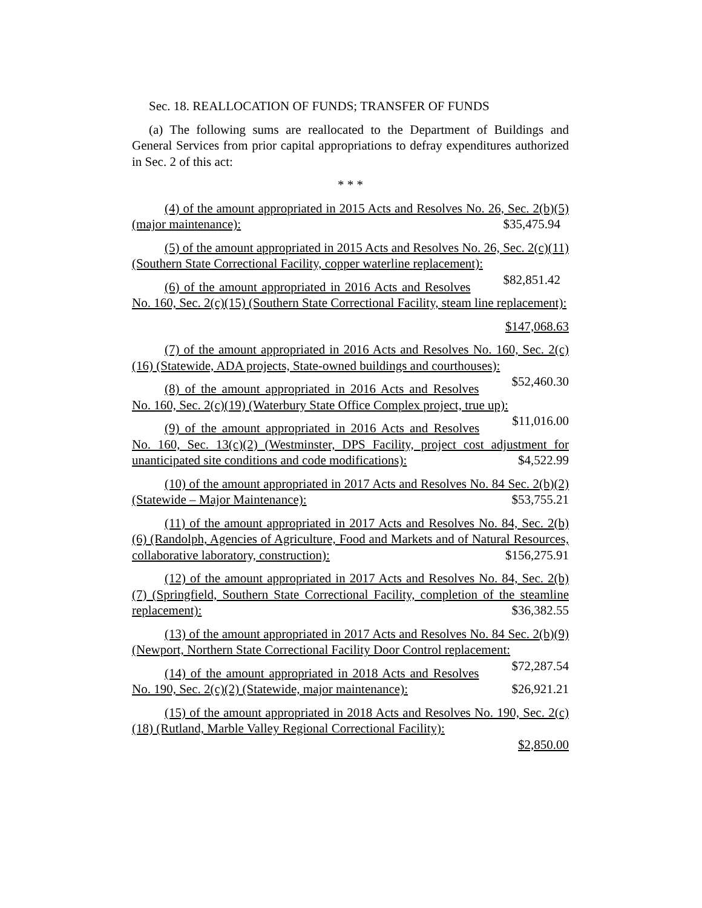Sec. 18. REALLOCATION OF FUNDS; TRANSFER OF FUNDS
(a) The following sums are reallocated to the Department of Buildings and General Services from prior capital appropriations to defray expenditures authorized in Sec. 2 of this act:
* * *
(4) of the amount appropriated in 2015 Acts and Resolves No. 26, Sec. 2(b)(5) (major maintenance): $35,475.94
(5) of the amount appropriated in 2015 Acts and Resolves No. 26, Sec. 2(c)(11) (Southern State Correctional Facility, copper waterline replacement): $82,851.42
(6) of the amount appropriated in 2016 Acts and Resolves No. 160, Sec. 2(c)(15) (Southern State Correctional Facility, steam line replacement):
$147,068.63
(7) of the amount appropriated in 2016 Acts and Resolves No. 160, Sec. 2(c)(16) (Statewide, ADA projects, State-owned buildings and courthouses): $52,460.30
(8) of the amount appropriated in 2016 Acts and Resolves No. 160, Sec. 2(c)(19) (Waterbury State Office Complex project, true up): $11,016.00
(9) of the amount appropriated in 2016 Acts and Resolves No. 160, Sec. 13(c)(2) (Westminster, DPS Facility, project cost adjustment for unanticipated site conditions and code modifications): $4,522.99
(10) of the amount appropriated in 2017 Acts and Resolves No. 84 Sec. 2(b)(2) (Statewide – Major Maintenance): $53,755.21
(11) of the amount appropriated in 2017 Acts and Resolves No. 84, Sec. 2(b)(6) (Randolph, Agencies of Agriculture, Food and Markets and of Natural Resources, collaborative laboratory, construction): $156,275.91
(12) of the amount appropriated in 2017 Acts and Resolves No. 84, Sec. 2(b)(7) (Springfield, Southern State Correctional Facility, completion of the steamline replacement): $36,382.55
(13) of the amount appropriated in 2017 Acts and Resolves No. 84 Sec. 2(b)(9) (Newport, Northern State Correctional Facility Door Control replacement: $72,287.54
(14) of the amount appropriated in 2018 Acts and Resolves No. 190, Sec. 2(c)(2) (Statewide, major maintenance): $26,921.21
(15) of the amount appropriated in 2018 Acts and Resolves No. 190, Sec. 2(c)(18) (Rutland, Marble Valley Regional Correctional Facility):
$2,850.00